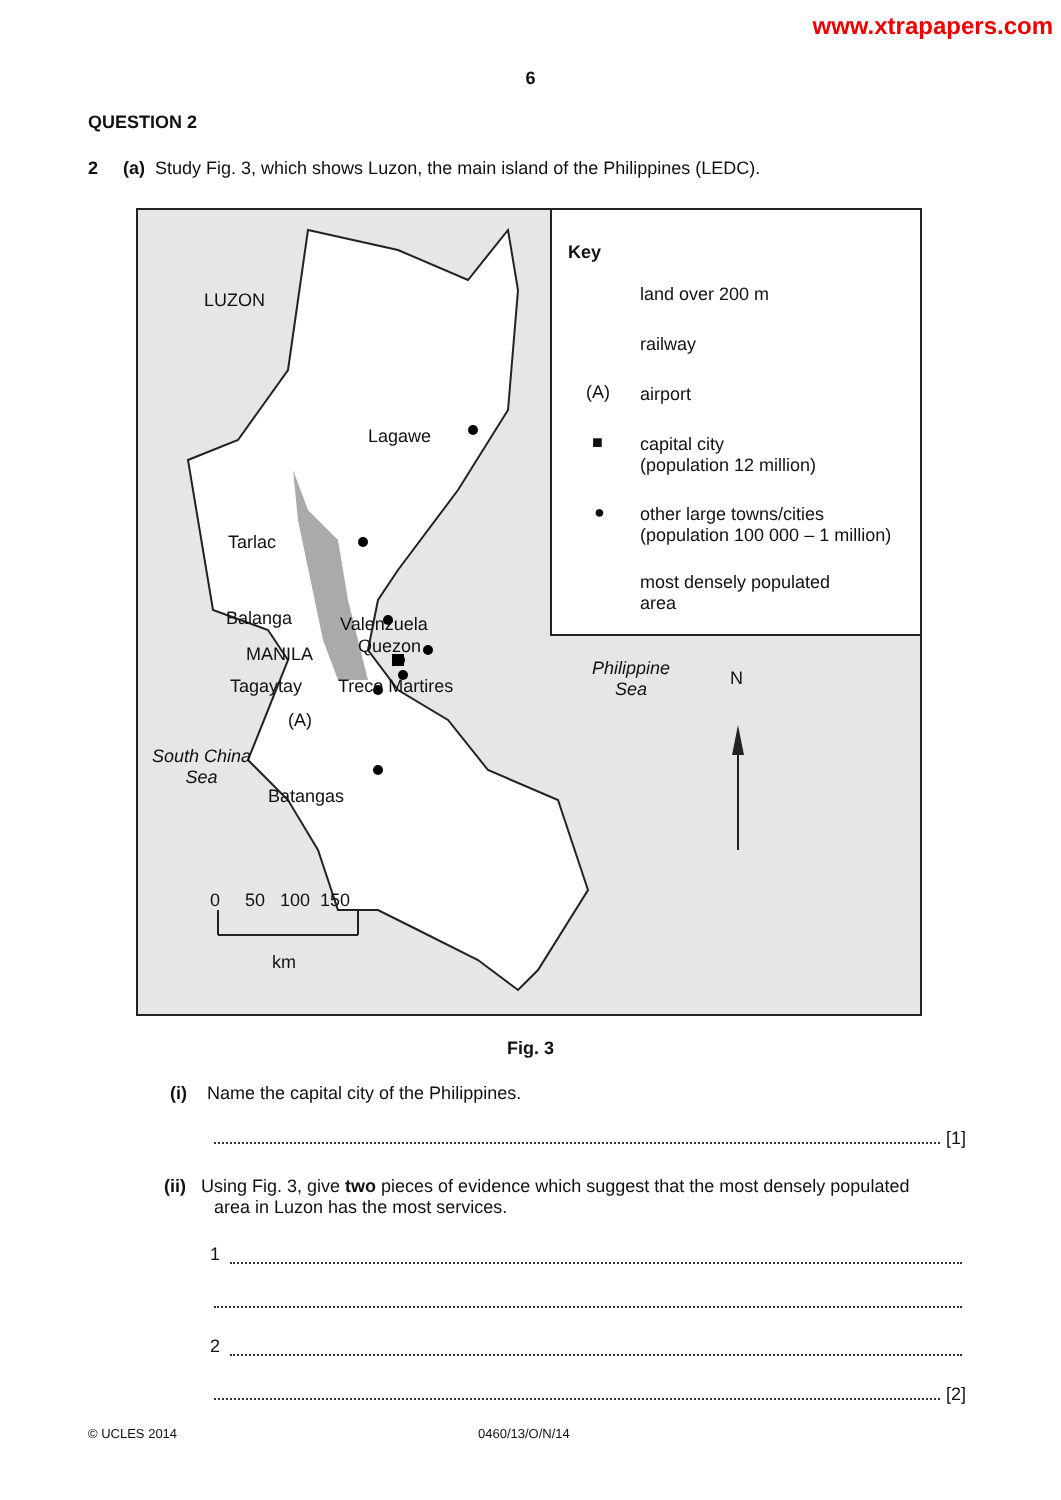www.xtrapapers.com
6
QUESTION 2
2 (a) Study Fig. 3, which shows Luzon, the main island of the Philippines (LEDC).
LUZON
Lagawe
Tarlac
Balanga Valenzuela
Quezon
MANILA
Tagaytay Trece Martires
(A)
South China
Sea
Batangas
Philippine
Sea
N
0 50 100 150
km
Key
land over 200 m
railway
(A) airport
■
capital city
(population 12 million)
●
other large towns/cities
(population 100 000 – 1 million)
most densely populated
area
Fig. 3
(i) Name the capital city of the Philippines.
[1]
(ii) Using Fig. 3, give two pieces of evidence which suggest that the most densely populated
area in Luzon has the most services.
1
2
[2]
© UCLES 2014 0460/13/O/N/14